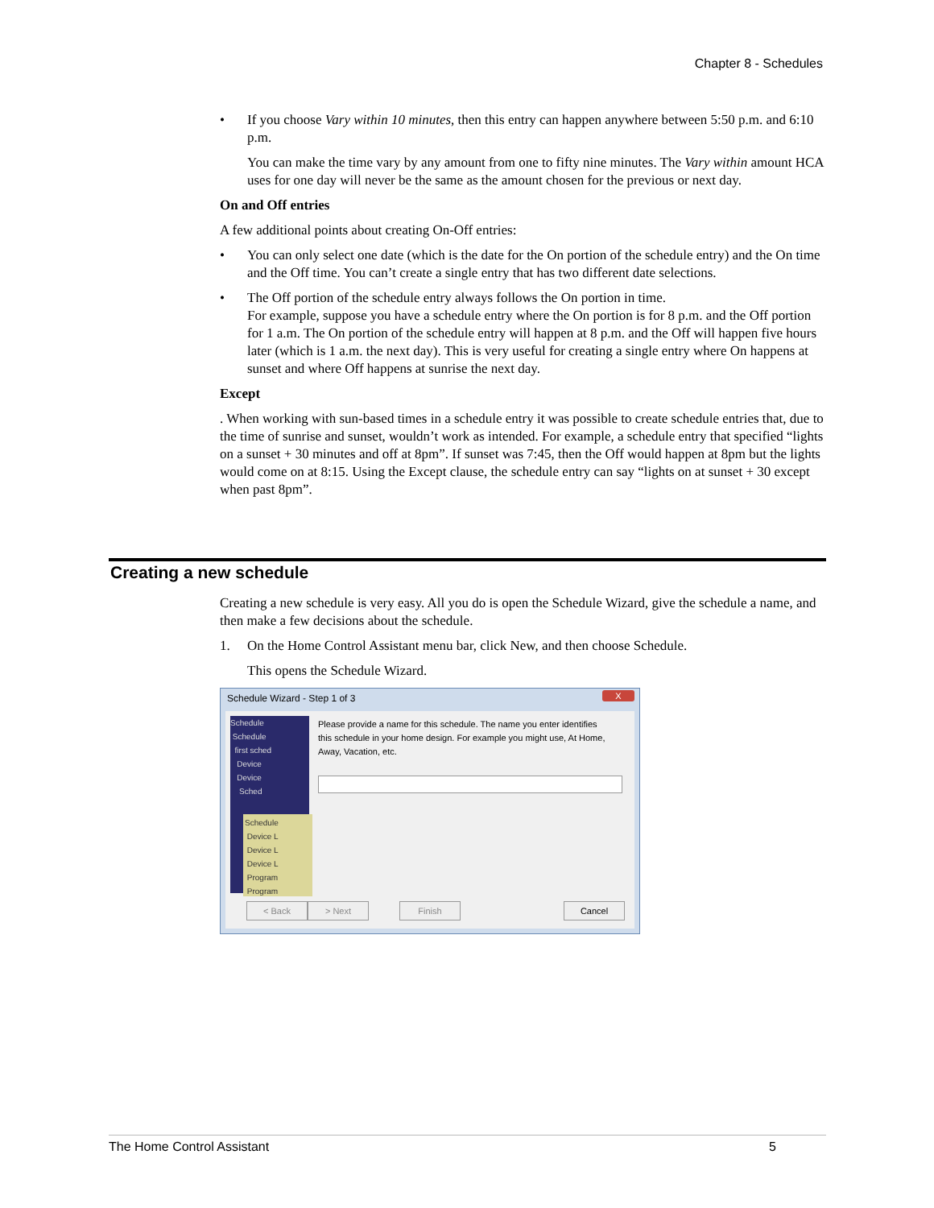Chapter 8 - Schedules
• If you choose Vary within 10 minutes, then this entry can happen anywhere between 5:50 p.m. and 6:10 p.m.
You can make the time vary by any amount from one to fifty nine minutes. The Vary within amount HCA uses for one day will never be the same as the amount chosen for the previous or next day.
On and Off entries
A few additional points about creating On-Off entries:
• You can only select one date (which is the date for the On portion of the schedule entry) and the On time and the Off time. You can’t create a single entry that has two different date selections.
• The Off portion of the schedule entry always follows the On portion in time.
For example, suppose you have a schedule entry where the On portion is for 8 p.m. and the Off portion for 1 a.m. The On portion of the schedule entry will happen at 8 p.m. and the Off will happen five hours later (which is 1 a.m. the next day). This is very useful for creating a single entry where On happens at sunset and where Off happens at sunrise the next day.
Except
. When working with sun-based times in a schedule entry it was possible to create schedule entries that, due to the time of sunrise and sunset, wouldn’t work as intended. For example, a schedule entry that specified “lights on a sunset + 30 minutes and off at 8pm”. If sunset was 7:45, then the Off would happen at 8pm but the lights would come on at 8:15. Using the Except clause, the schedule entry can say “lights on at sunset + 30 except when past 8pm”.
Creating a new schedule
Creating a new schedule is very easy. All you do is open the Schedule Wizard, give the schedule a name, and then make a few decisions about the schedule.
1. On the Home Control Assistant menu bar, click New, and then choose Schedule.
This opens the Schedule Wizard.
Schedule Wizard - Step 1 of 3
X
Schedule
Schedule
first sched
Device
Device
Sched
Schedule
Device L
Device L
Device L
Program
Program
Please provide a name for this schedule. The name you enter identifies this schedule in your home design. For example you might use, At Home, Away, Vacation, etc.
< Back > Next Finish Cancel
The Home Control Assistant 5